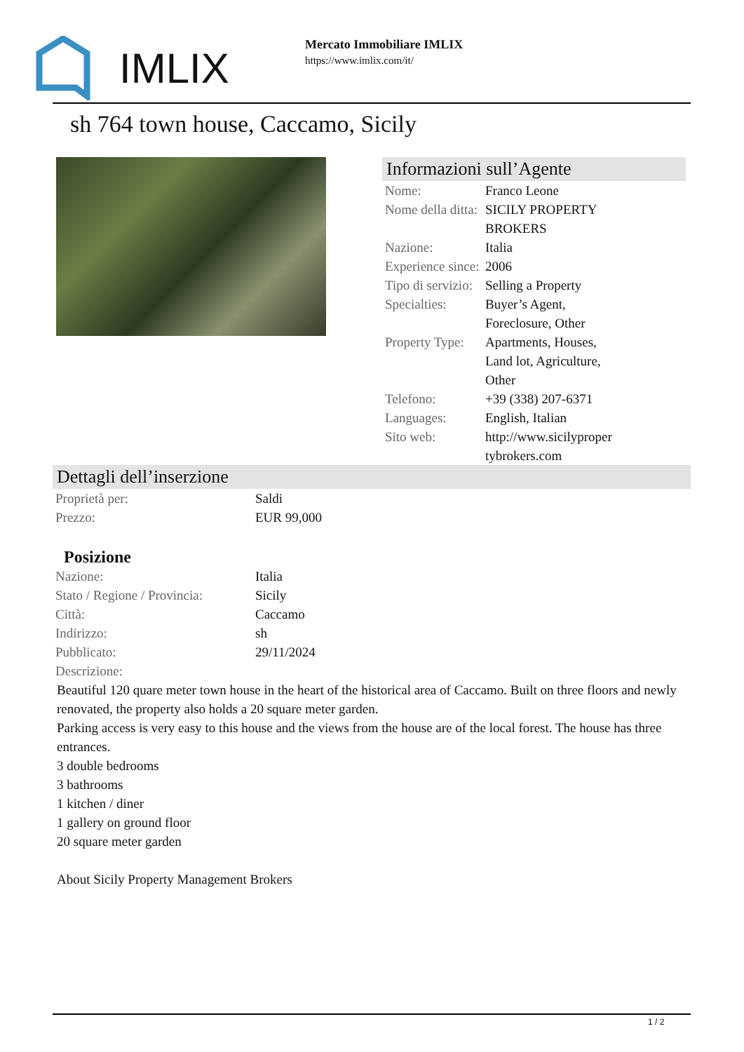IMLIX
Mercato Immobiliare IMLIX
https://www.imlix.com/it/
sh 764 town house, Caccamo, Sicily
Informazioni sull’Agente
| Nome: | Franco Leone |
| Nome della ditta: | SICILY PROPERTY BROKERS |
| Nazione: | Italia |
| Experience since: | 2006 |
| Tipo di servizio: | Selling a Property |
| Specialties: | Buyer’s Agent, Foreclosure, Other |
| Property Type: | Apartments, Houses, Land lot, Agriculture, Other |
| Telefono: | +39 (338) 207-6371 |
| Languages: | English, Italian |
| Sito web: | http://www.sicilyproper tybrokers.com |
Dettagli dell’inserzione
| Proprietà per: | Saldi |
| Prezzo: | EUR 99,000 |
Posizione
| Nazione: | Italia |
| Stato / Regione / Provincia: | Sicily |
| Città: | Caccamo |
| Indirizzo: | sh |
| Pubblicato: | 29/11/2024 |
| Descrizione: | |
Beautiful 120 quare meter town house in the heart of the historical area of Caccamo. Built on three floors and newly renovated, the property also holds a 20 square meter garden.
Parking access is very easy to this house and the views from the house are of the local forest. The house has three entrances.
3 double bedrooms
3 bathrooms
1 kitchen / diner
1 gallery on ground floor
20 square meter garden
About Sicily Property Management Brokers
1 / 2